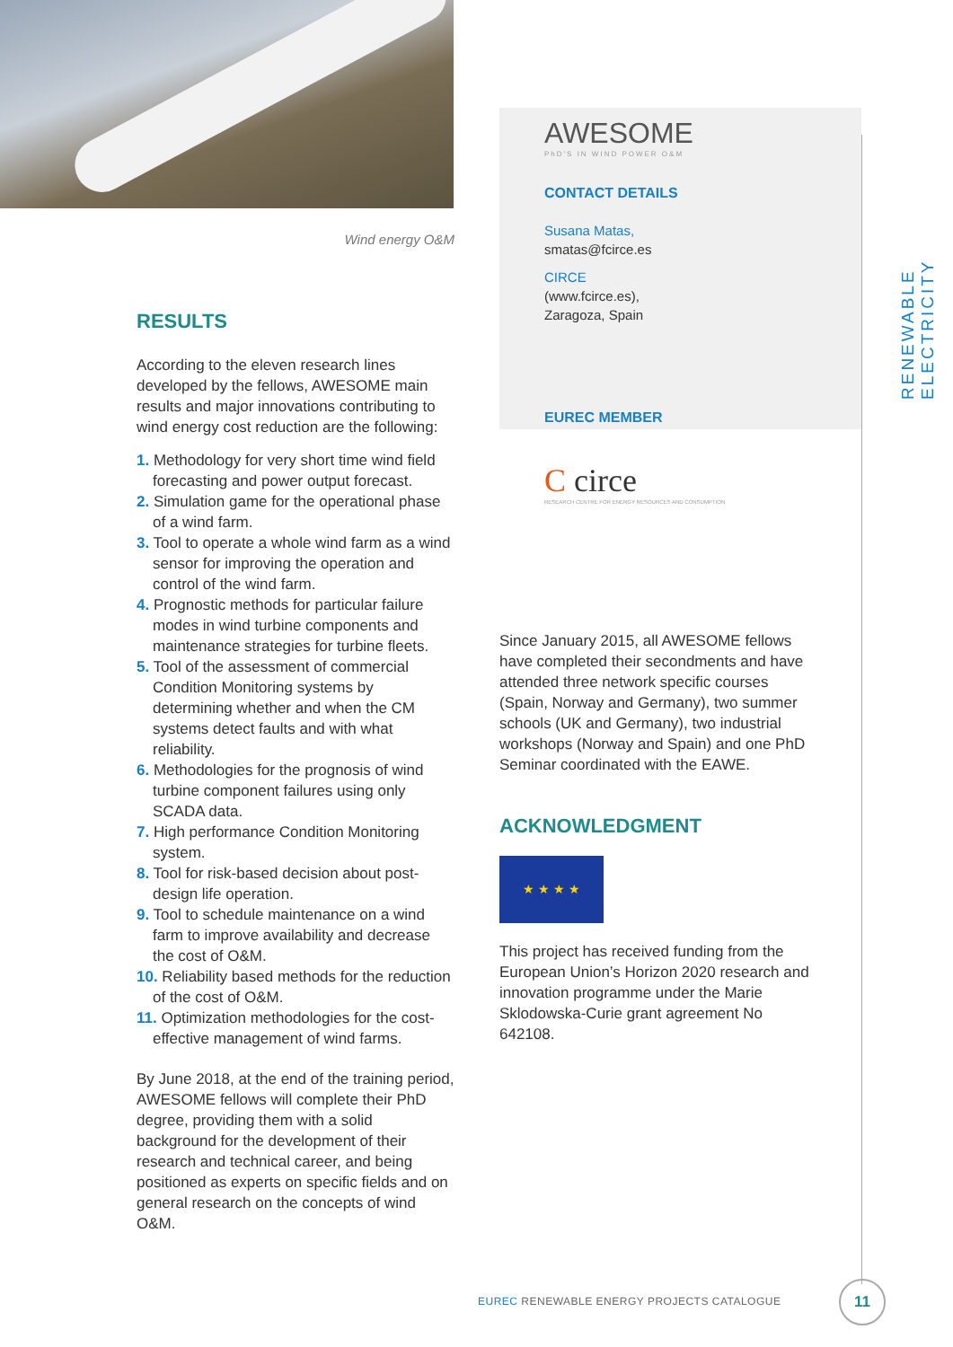Wind energy O&M
RESULTS
According to the eleven research lines developed by the fellows, AWESOME main results and major innovations contributing to wind energy cost reduction are the following:
1. Methodology for very short time wind field forecasting and power output forecast.
2. Simulation game for the operational phase of a wind farm.
3. Tool to operate a whole wind farm as a wind sensor for improving the operation and control of the wind farm.
4. Prognostic methods for particular failure modes in wind turbine components and maintenance strategies for turbine fleets.
5. Tool of the assessment of commercial Condition Monitoring systems by determining whether and when the CM systems detect faults and with what reliability.
6. Methodologies for the prognosis of wind turbine component failures using only SCADA data.
7. High performance Condition Monitoring system.
8. Tool for risk-based decision about post-design life operation.
9. Tool to schedule maintenance on a wind farm to improve availability and decrease the cost of O&M.
10. Reliability based methods for the reduction of the cost of O&M.
11. Optimization methodologies for the cost-effective management of wind farms.
By June 2018, at the end of the training period, AWESOME fellows will complete their PhD degree, providing them with a solid background for the development of their research and technical career, and being positioned as experts on specific fields and on general research on the concepts of wind O&M.
AWESOME
PhD'S IN WIND POWER O&M
CONTACT DETAILS
Susana Matas,
smatas@fcirce.es
CIRCE
(www.fcirce.es),
Zaragoza, Spain
EUREC MEMBER
C circe
RESEARCH CENTRE FOR ENERGY RESOURCES AND CONSUMPTION
Since January 2015, all AWESOME fellows have completed their secondments and have attended three network specific courses (Spain, Norway and Germany), two summer schools (UK and Germany), two industrial workshops (Norway and Spain) and one PhD Seminar coordinated with the EAWE.
ACKNOWLEDGMENT
★ ★ ★ ★
This project has received funding from the European Union’s Horizon 2020 research and innovation programme under the Marie Sklodowska-Curie grant agreement No 642108.
RENEWABLE ELECTRICITY
EUREC RENEWABLE ENERGY PROJECTS CATALOGUE
11